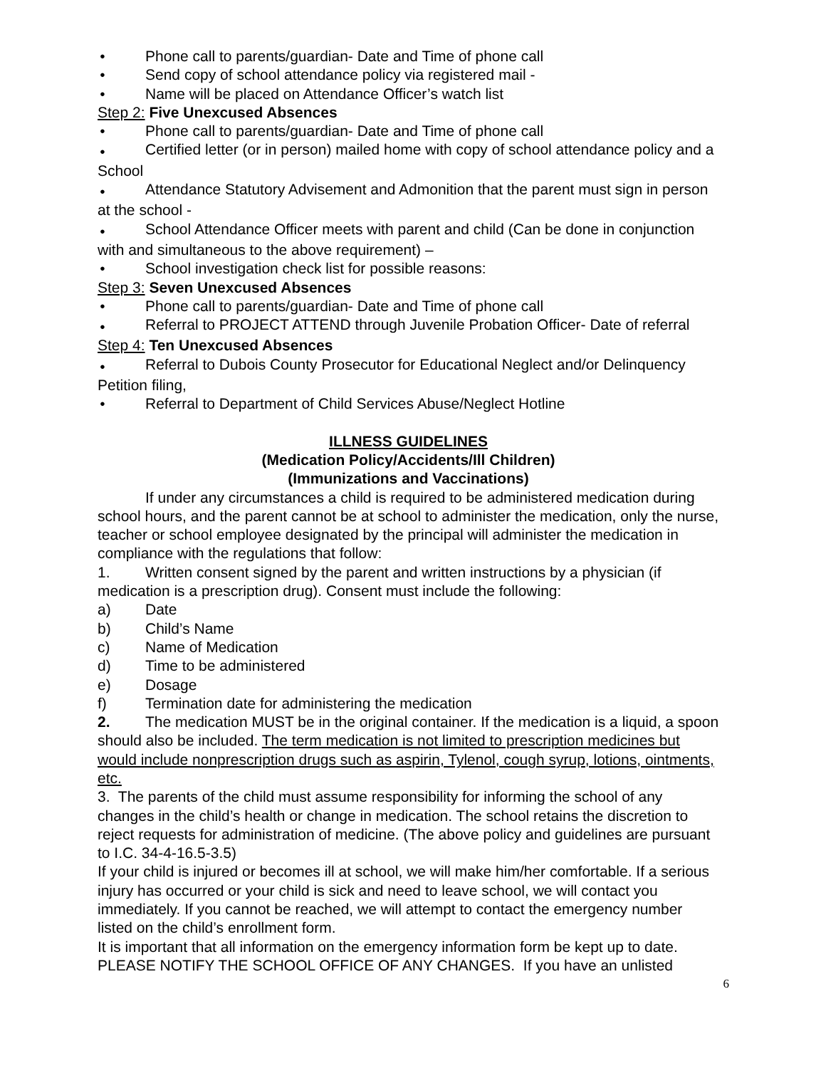● Phone call to parents/guardian- Date and Time of phone call
● Send copy of school attendance policy via registered mail -
● Name will be placed on Attendance Officer’s watch list
Step 2: Five Unexcused Absences
● Phone call to parents/guardian- Date and Time of phone call
● Certified letter (or in person) mailed home with copy of school attendance policy and a School
● Attendance Statutory Advisement and Admonition that the parent must sign in person at the school -
● School Attendance Officer meets with parent and child (Can be done in conjunction with and simultaneous to the above requirement) –
● School investigation check list for possible reasons:
Step 3: Seven Unexcused Absences
● Phone call to parents/guardian- Date and Time of phone call
● Referral to PROJECT ATTEND through Juvenile Probation Officer- Date of referral
Step 4: Ten Unexcused Absences
● Referral to Dubois County Prosecutor for Educational Neglect and/or Delinquency Petition filing,
● Referral to Department of Child Services Abuse/Neglect Hotline
ILLNESS GUIDELINES
(Medication Policy/Accidents/Ill Children)
(Immunizations and Vaccinations)
If under any circumstances a child is required to be administered medication during school hours, and the parent cannot be at school to administer the medication, only the nurse, teacher or school employee designated by the principal will administer the medication in compliance with the regulations that follow:
1. Written consent signed by the parent and written instructions by a physician (if medication is a prescription drug). Consent must include the following:
a) Date
b) Child’s Name
c) Name of Medication
d) Time to be administered
e) Dosage
f) Termination date for administering the medication
2. The medication MUST be in the original container. If the medication is a liquid, a spoon should also be included. The term medication is not limited to prescription medicines but would include nonprescription drugs such as aspirin, Tylenol, cough syrup, lotions, ointments, etc.
3. The parents of the child must assume responsibility for informing the school of any changes in the child’s health or change in medication. The school retains the discretion to reject requests for administration of medicine. (The above policy and guidelines are pursuant to I.C. 34-4-16.5-3.5)
If your child is injured or becomes ill at school, we will make him/her comfortable. If a serious injury has occurred or your child is sick and need to leave school, we will contact you immediately. If you cannot be reached, we will attempt to contact the emergency number listed on the child’s enrollment form.
It is important that all information on the emergency information form be kept up to date. PLEASE NOTIFY THE SCHOOL OFFICE OF ANY CHANGES. If you have an unlisted
6